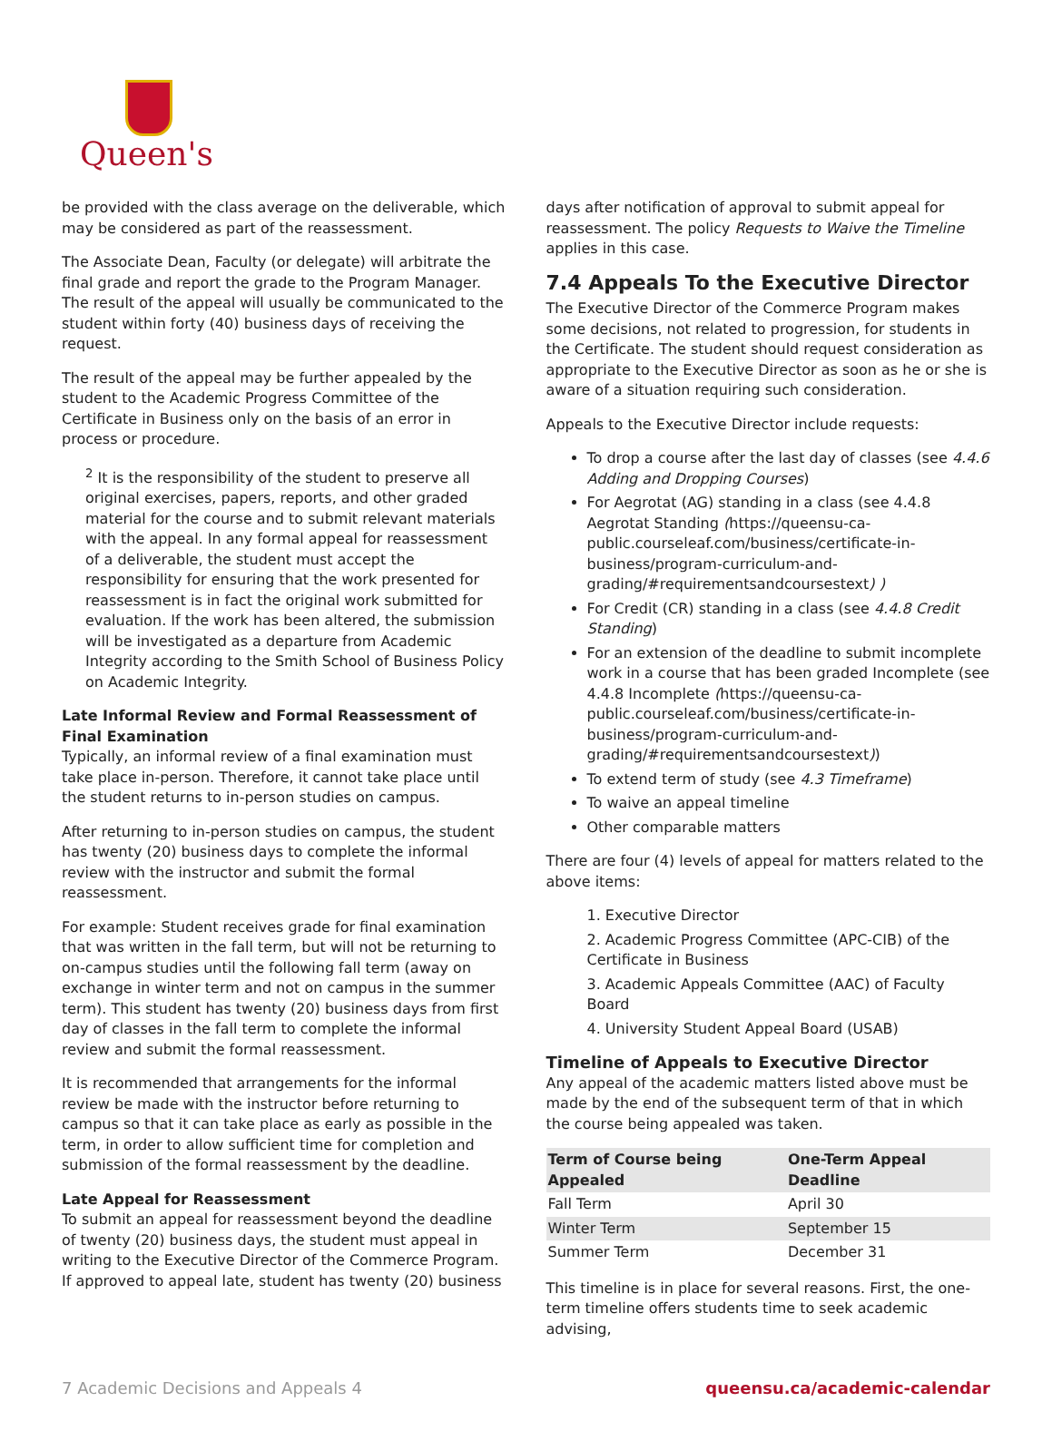Queen's
be provided with the class average on the deliverable, which may be considered as part of the reassessment.
The Associate Dean, Faculty (or delegate) will arbitrate the final grade and report the grade to the Program Manager. The result of the appeal will usually be communicated to the student within forty (40) business days of receiving the request.
The result of the appeal may be further appealed by the student to the Academic Progress Committee of the Certificate in Business only on the basis of an error in process or procedure.
<sup>2</sup> It is the responsibility of the student to preserve all original exercises, papers, reports, and other graded material for the course and to submit relevant materials with the appeal. In any formal appeal for reassessment of a deliverable, the student must accept the responsibility for ensuring that the work presented for reassessment is in fact the original work submitted for evaluation. If the work has been altered, the submission will be investigated as a departure from Academic Integrity according to the Smith School of Business Policy on Academic Integrity.
Late Informal Review and Formal Reassessment of Final Examination
Typically, an informal review of a final examination must take place in-person. Therefore, it cannot take place until the student returns to in-person studies on campus.
After returning to in-person studies on campus, the student has twenty (20) business days to complete the informal review with the instructor and submit the formal reassessment.
For example: Student receives grade for final examination that was written in the fall term, but will not be returning to on-campus studies until the following fall term (away on exchange in winter term and not on campus in the summer term). This student has twenty (20) business days from first day of classes in the fall term to complete the informal review and submit the formal reassessment.
It is recommended that arrangements for the informal review be made with the instructor before returning to campus so that it can take place as early as possible in the term, in order to allow sufficient time for completion and submission of the formal reassessment by the deadline.
Late Appeal for Reassessment
To submit an appeal for reassessment beyond the deadline of twenty (20) business days, the student must appeal in writing to the Executive Director of the Commerce Program. If approved to appeal late, student has twenty (20) business
days after notification of approval to submit appeal for reassessment. The policy Requests to Waive the Timeline applies in this case.
7.4 Appeals To the Executive Director
The Executive Director of the Commerce Program makes some decisions, not related to progression, for students in the Certificate. The student should request consideration as appropriate to the Executive Director as soon as he or she is aware of a situation requiring such consideration.
Appeals to the Executive Director include requests:
To drop a course after the last day of classes (see 4.4.6 Adding and Dropping Courses)
For Aegrotat (AG) standing in a class (see 4.4.8 Aegrotat Standing (https://queensu-ca-public.courseleaf.com/business/certificate-in-business/program-curriculum-and-grading/#requirementsandcoursestext) )
For Credit (CR) standing in a class (see 4.4.8 Credit Standing)
For an extension of the deadline to submit incomplete work in a course that has been graded Incomplete (see 4.4.8 Incomplete (https://queensu-ca-public.courseleaf.com/business/certificate-in-business/program-curriculum-and-grading/#requirementsandcoursestext))
To extend term of study (see 4.3 Timeframe)
To waive an appeal timeline
Other comparable matters
There are four (4) levels of appeal for matters related to the above items:
1. Executive Director
2. Academic Progress Committee (APC-CIB) of the Certificate in Business
3. Academic Appeals Committee (AAC) of Faculty Board
4. University Student Appeal Board (USAB)
Timeline of Appeals to Executive Director
Any appeal of the academic matters listed above must be made by the end of the subsequent term of that in which the course being appealed was taken.
| Term of Course being Appealed | One-Term Appeal Deadline |
| --- | --- |
| Fall Term | April 30 |
| Winter Term | September 15 |
| Summer Term | December 31 |
This timeline is in place for several reasons. First, the one-term timeline offers students time to seek academic advising,
7 Academic Decisions and Appeals 4 queensu.ca/academic-calendar